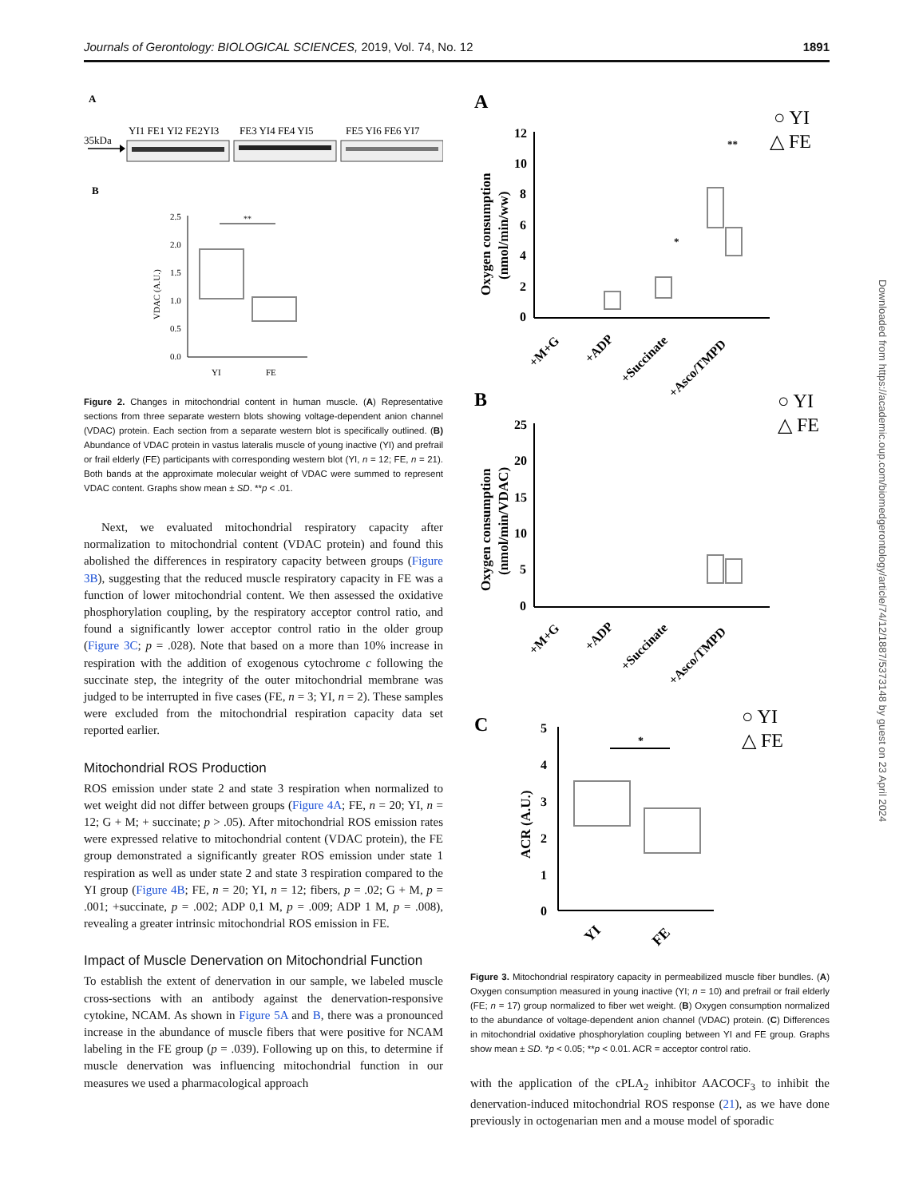Journals of Gerontology: BIOLOGICAL SCIENCES, 2019, Vol. 74, No. 12 1891
A
YI1 FE1 YI2 FE2YI3
FE3 YI4 FE4 YI5
FE5 YI6 FE6 YI7
35kDa
B
2.5
2.0
1.5
1.0
0.5
0.0
VDAC (A.U.)
**
YI
FE
Figure 2. Changes in mitochondrial content in human muscle. (A) Representative sections from three separate western blots showing voltage-dependent anion channel (VDAC) protein. Each section from a separate western blot is specifically outlined. (B) Abundance of VDAC protein in vastus lateralis muscle of young inactive (YI) and prefrail or frail elderly (FE) participants with corresponding western blot (YI, n = 12; FE, n = 21). Both bands at the approximate molecular weight of VDAC were summed to represent VDAC content. Graphs show mean ± SD. **p < .01.
Next, we evaluated mitochondrial respiratory capacity after normalization to mitochondrial content (VDAC protein) and found this abolished the differences in respiratory capacity between groups (Figure 3B), suggesting that the reduced muscle respiratory capacity in FE was a function of lower mitochondrial content. We then assessed the oxidative phosphorylation coupling, by the respiratory acceptor control ratio, and found a significantly lower acceptor control ratio in the older group (Figure 3C; p = .028). Note that based on a more than 10% increase in respiration with the addition of exogenous cytochrome c following the succinate step, the integrity of the outer mitochondrial membrane was judged to be interrupted in five cases (FE, n = 3; YI, n = 2). These samples were excluded from the mitochondrial respiration capacity data set reported earlier.
Mitochondrial ROS Production
ROS emission under state 2 and state 3 respiration when normalized to wet weight did not differ between groups (Figure 4A; FE, n = 20; YI, n = 12; G + M; + succinate; p > .05). After mitochondrial ROS emission rates were expressed relative to mitochondrial content (VDAC protein), the FE group demonstrated a significantly greater ROS emission under state 1 respiration as well as under state 2 and state 3 respiration compared to the YI group (Figure 4B; FE, n = 20; YI, n = 12; fibers, p = .02; G + M, p = .001; +succinate, p = .002; ADP 0,1 M, p = .009; ADP 1 M, p = .008), revealing a greater intrinsic mitochondrial ROS emission in FE.
Impact of Muscle Denervation on Mitochondrial Function
To establish the extent of denervation in our sample, we labeled muscle cross-sections with an antibody against the denervation-responsive cytokine, NCAM. As shown in Figure 5A and B, there was a pronounced increase in the abundance of muscle fibers that were positive for NCAM labeling in the FE group (p = .039). Following up on this, to determine if muscle denervation was influencing mitochondrial function in our measures we used a pharmacological approach
A
○ YI
△ FE
12
10
8
6
4
2
0
Oxygen consumption
(nmol/min/ww)
**
*
+M+G
+ADP
+Succinate
+Asco/TMPD
B
○ YI
△ FE
25
20
15
10
5
0
Oxygen consumption
(nmol/min/VDAC)
+M+G
+ADP
+Succinate
+Asco/TMPD
C
○ YI
△ FE
5
4
3
2
1
0
ACR (A.U.)
*
YI
FE
Figure 3. Mitochondrial respiratory capacity in permeabilized muscle fiber bundles. (A) Oxygen consumption measured in young inactive (YI; n = 10) and prefrail or frail elderly (FE; n = 17) group normalized to fiber wet weight. (B) Oxygen consumption normalized to the abundance of voltage-dependent anion channel (VDAC) protein. (C) Differences in mitochondrial oxidative phosphorylation coupling between YI and FE group. Graphs show mean ± SD. *p < 0.05; **p < 0.01. ACR = acceptor control ratio.
with the application of the cPLA<sub>2</sub> inhibitor AACOCF<sub>3</sub> to inhibit the denervation-induced mitochondrial ROS response (21), as we have done previously in octogenarian men and a mouse model of sporadic
Downloaded from https://academic.oup.com/biomedgerontology/article/74/12/1887/5373148 by guest on 23 April 2024